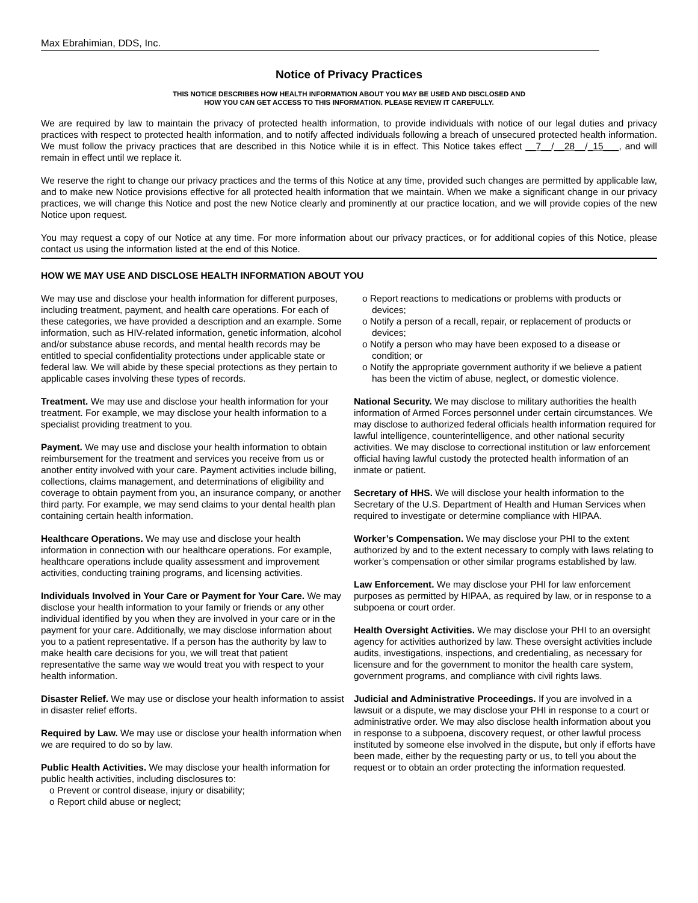Max Ebrahimian, DDS, Inc.
Notice of Privacy Practices
THIS NOTICE DESCRIBES HOW HEALTH INFORMATION ABOUT YOU MAY BE USED AND DISCLOSED AND
HOW YOU CAN GET ACCESS TO THIS INFORMATION. PLEASE REVIEW IT CAREFULLY.
We are required by law to maintain the privacy of protected health information, to provide individuals with notice of our legal duties and privacy practices with respect to protected health information, and to notify affected individuals following a breach of unsecured protected health information. We must follow the privacy practices that are described in this Notice while it is in effect. This Notice takes effect __7__/__28__/_15___, and will remain in effect until we replace it.
We reserve the right to change our privacy practices and the terms of this Notice at any time, provided such changes are permitted by applicable law, and to make new Notice provisions effective for all protected health information that we maintain. When we make a significant change in our privacy practices, we will change this Notice and post the new Notice clearly and prominently at our practice location, and we will provide copies of the new Notice upon request.
You may request a copy of our Notice at any time. For more information about our privacy practices, or for additional copies of this Notice, please contact us using the information listed at the end of this Notice.
HOW WE MAY USE AND DISCLOSE HEALTH INFORMATION ABOUT YOU
We may use and disclose your health information for different purposes, including treatment, payment, and health care operations. For each of these categories, we have provided a description and an example. Some information, such as HIV-related information, genetic information, alcohol and/or substance abuse records, and mental health records may be entitled to special confidentiality protections under applicable state or federal law. We will abide by these special protections as they pertain to applicable cases involving these types of records.
Treatment. We may use and disclose your health information for your treatment. For example, we may disclose your health information to a specialist providing treatment to you.
Payment. We may use and disclose your health information to obtain reimbursement for the treatment and services you receive from us or another entity involved with your care. Payment activities include billing, collections, claims management, and determinations of eligibility and coverage to obtain payment from you, an insurance company, or another third party. For example, we may send claims to your dental health plan containing certain health information.
Healthcare Operations. We may use and disclose your health information in connection with our healthcare operations. For example, healthcare operations include quality assessment and improvement activities, conducting training programs, and licensing activities.
Individuals Involved in Your Care or Payment for Your Care. We may disclose your health information to your family or friends or any other individual identified by you when they are involved in your care or in the payment for your care. Additionally, we may disclose information about you to a patient representative. If a person has the authority by law to make health care decisions for you, we will treat that patient representative the same way we would treat you with respect to your health information.
Disaster Relief. We may use or disclose your health information to assist in disaster relief efforts.
Required by Law. We may use or disclose your health information when we are required to do so by law.
Public Health Activities. We may disclose your health information for public health activities, including disclosures to:
o Prevent or control disease, injury or disability;
o Report child abuse or neglect;
o Report reactions to medications or problems with products or devices;
o Notify a person of a recall, repair, or replacement of products or devices;
o Notify a person who may have been exposed to a disease or condition; or
o Notify the appropriate government authority if we believe a patient has been the victim of abuse, neglect, or domestic violence.
National Security. We may disclose to military authorities the health information of Armed Forces personnel under certain circumstances. We may disclose to authorized federal officials health information required for lawful intelligence, counterintelligence, and other national security activities. We may disclose to correctional institution or law enforcement official having lawful custody the protected health information of an inmate or patient.
Secretary of HHS. We will disclose your health information to the Secretary of the U.S. Department of Health and Human Services when required to investigate or determine compliance with HIPAA.
Worker’s Compensation. We may disclose your PHI to the extent authorized by and to the extent necessary to comply with laws relating to worker’s compensation or other similar programs established by law.
Law Enforcement. We may disclose your PHI for law enforcement purposes as permitted by HIPAA, as required by law, or in response to a subpoena or court order.
Health Oversight Activities. We may disclose your PHI to an oversight agency for activities authorized by law. These oversight activities include audits, investigations, inspections, and credentialing, as necessary for licensure and for the government to monitor the health care system, government programs, and compliance with civil rights laws.
Judicial and Administrative Proceedings. If you are involved in a lawsuit or a dispute, we may disclose your PHI in response to a court or administrative order. We may also disclose health information about you in response to a subpoena, discovery request, or other lawful process instituted by someone else involved in the dispute, but only if efforts have been made, either by the requesting party or us, to tell you about the request or to obtain an order protecting the information requested.